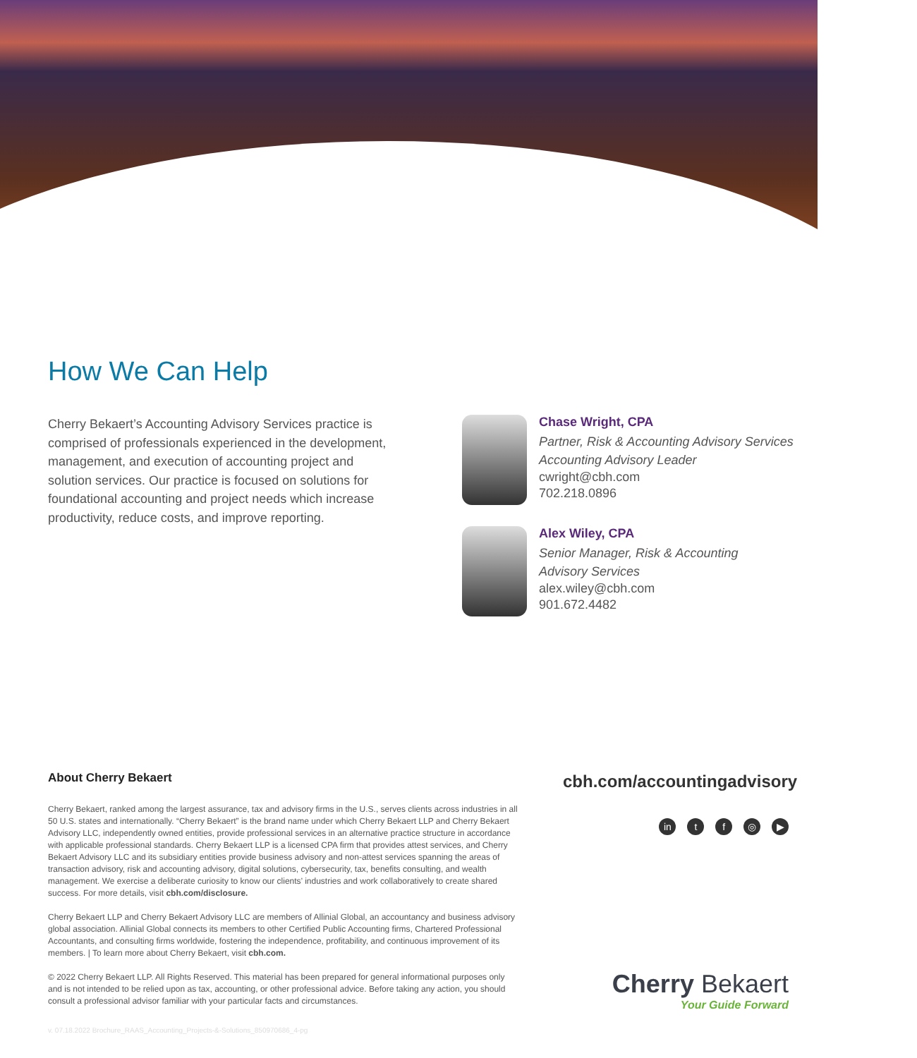How We Can Help
Cherry Bekaert’s Accounting Advisory Services practice is comprised of professionals experienced in the development, management, and execution of accounting project and solution services. Our practice is focused on solutions for foundational accounting and project needs which increase productivity, reduce costs, and improve reporting.
Chase Wright, CPA
Partner, Risk & Accounting Advisory Services
Accounting Advisory Leader
cwright@cbh.com
702.218.0896
Alex Wiley, CPA
Senior Manager, Risk & Accounting
Advisory Services
alex.wiley@cbh.com
901.672.4482
About Cherry Bekaert
Cherry Bekaert, ranked among the largest assurance, tax and advisory firms in the U.S., serves clients across industries in all 50 U.S. states and internationally. “Cherry Bekaert” is the brand name under which Cherry Bekaert LLP and Cherry Bekaert Advisory LLC, independently owned entities, provide professional services in an alternative practice structure in accordance with applicable professional standards. Cherry Bekaert LLP is a licensed CPA firm that provides attest services, and Cherry Bekaert Advisory LLC and its subsidiary entities provide business advisory and non-attest services spanning the areas of transaction advisory, risk and accounting advisory, digital solutions, cybersecurity, tax, benefits consulting, and wealth management. We exercise a deliberate curiosity to know our clients’ industries and work collaboratively to create shared success. For more details, visit cbh.com/disclosure.
Cherry Bekaert LLP and Cherry Bekaert Advisory LLC are members of Allinial Global, an accountancy and business advisory global association. Allinial Global connects its members to other Certified Public Accounting firms, Chartered Professional Accountants, and consulting firms worldwide, fostering the independence, profitability, and continuous improvement of its members. | To learn more about Cherry Bekaert, visit cbh.com.
© 2022 Cherry Bekaert LLP. All Rights Reserved. This material has been prepared for general informational purposes only and is not intended to be relied upon as tax, accounting, or other professional advice. Before taking any action, you should consult a professional advisor familiar with your particular facts and circumstances.
cbh.com/accountingadvisory
in t f ◎ ▶
Cherry Bekaert
Your Guide Forward
v. 07.18.2022 Brochure_RAAS_Accounting_Projects-&-Solutions_850970686_4-pg